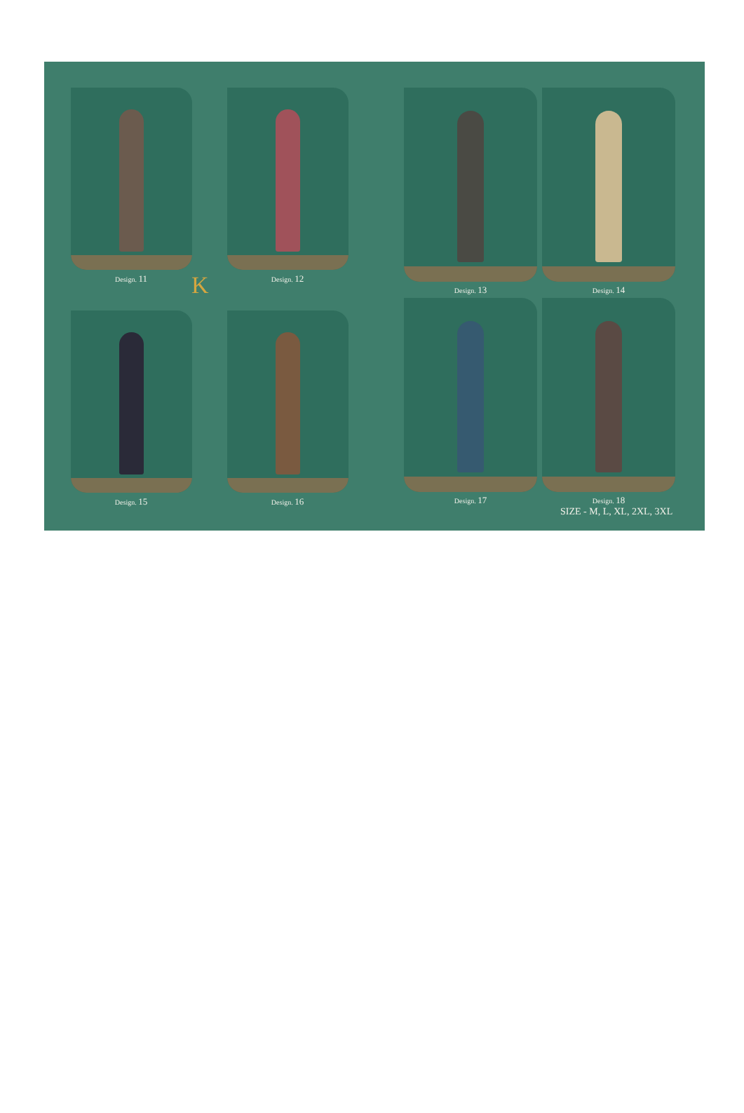Design. 11 Design. 12
Design. 13 Design. 14
K
Design. 15 Design. 16 Design. 17 Design. 18
SIZE - M, L, XL, 2XL, 3XL